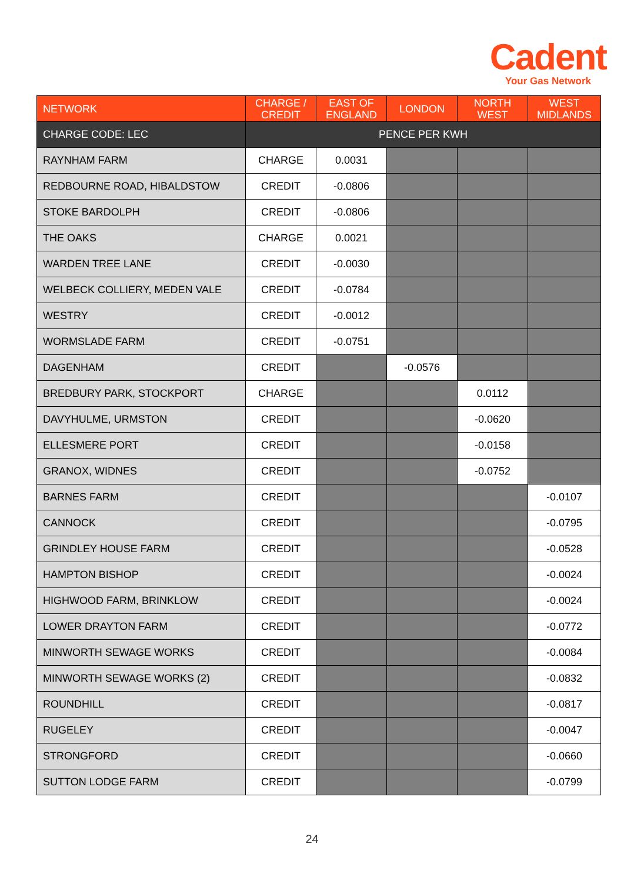Cadent
Your Gas Network
| NETWORK | CHARGE / CREDIT | EAST OF ENGLAND | LONDON | NORTH WEST | WEST MIDLANDS |
| --- | --- | --- | --- | --- | --- |
| CHARGE CODE: LEC | PENCE PER KWH | | | | |
| RAYNHAM FARM | CHARGE | 0.0031 | | | |
| REDBOURNE ROAD, HIBALDSTOW | CREDIT | -0.0806 | | | |
| STOKE BARDOLPH | CREDIT | -0.0806 | | | |
| THE OAKS | CHARGE | 0.0021 | | | |
| WARDEN TREE LANE | CREDIT | -0.0030 | | | |
| WELBECK COLLIERY, MEDEN VALE | CREDIT | -0.0784 | | | |
| WESTRY | CREDIT | -0.0012 | | | |
| WORMSLADE FARM | CREDIT | -0.0751 | | | |
| DAGENHAM | CREDIT | | -0.0576 | | |
| BREDBURY PARK, STOCKPORT | CHARGE | | | 0.0112 | |
| DAVYHULME, URMSTON | CREDIT | | | -0.0620 | |
| ELLESMERE PORT | CREDIT | | | -0.0158 | |
| GRANOX, WIDNES | CREDIT | | | -0.0752 | |
| BARNES FARM | CREDIT | | | | -0.0107 |
| CANNOCK | CREDIT | | | | -0.0795 |
| GRINDLEY HOUSE FARM | CREDIT | | | | -0.0528 |
| HAMPTON BISHOP | CREDIT | | | | -0.0024 |
| HIGHWOOD FARM, BRINKLOW | CREDIT | | | | -0.0024 |
| LOWER DRAYTON FARM | CREDIT | | | | -0.0772 |
| MINWORTH SEWAGE WORKS | CREDIT | | | | -0.0084 |
| MINWORTH SEWAGE WORKS (2) | CREDIT | | | | -0.0832 |
| ROUNDHILL | CREDIT | | | | -0.0817 |
| RUGELEY | CREDIT | | | | -0.0047 |
| STRONGFORD | CREDIT | | | | -0.0660 |
| SUTTON LODGE FARM | CREDIT | | | | -0.0799 |
24